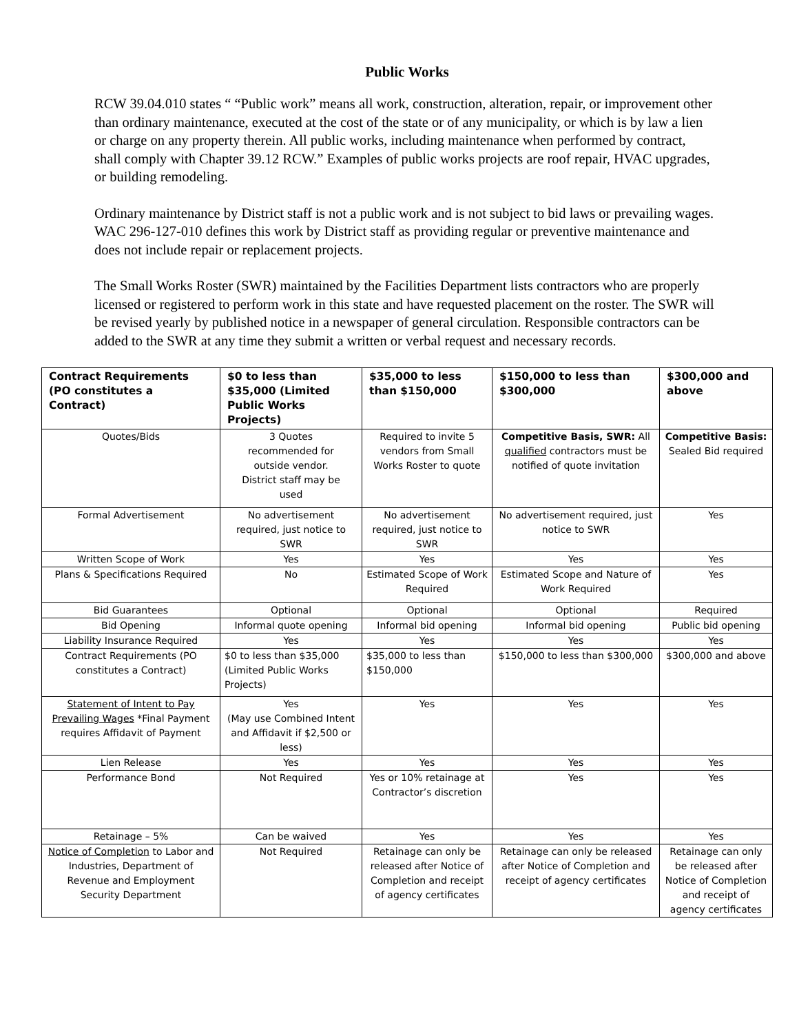Public Works
RCW 39.04.010 states “ “Public work” means all work, construction, alteration, repair, or improvement other than ordinary maintenance, executed at the cost of the state or of any municipality, or which is by law a lien or charge on any property therein. All public works, including maintenance when performed by contract, shall comply with Chapter 39.12 RCW.” Examples of public works projects are roof repair, HVAC upgrades, or building remodeling.
Ordinary maintenance by District staff is not a public work and is not subject to bid laws or prevailing wages. WAC 296-127-010 defines this work by District staff as providing regular or preventive maintenance and does not include repair or replacement projects.
The Small Works Roster (SWR) maintained by the Facilities Department lists contractors who are properly licensed or registered to perform work in this state and have requested placement on the roster. The SWR will be revised yearly by published notice in a newspaper of general circulation. Responsible contractors can be added to the SWR at any time they submit a written or verbal request and necessary records.
| Contract Requirements (PO constitutes a Contract) | $0 to less than $35,000 (Limited Public Works Projects) | $35,000 to less than $150,000 | $150,000 to less than $300,000 | $300,000 and above |
| --- | --- | --- | --- | --- |
| Quotes/Bids | 3 Quotes recommended for outside vendor. District staff may be used | Required to invite 5 vendors from Small Works Roster to quote | Competitive Basis, SWR: All qualified contractors must be notified of quote invitation | Competitive Basis: Sealed Bid required |
| Formal Advertisement | No advertisement required, just notice to SWR | No advertisement required, just notice to SWR | No advertisement required, just notice to SWR | Yes |
| Written Scope of Work | Yes | Yes | Yes | Yes |
| Plans & Specifications Required | No | Estimated Scope of Work Required | Estimated Scope and Nature of Work Required | Yes |
| Bid Guarantees | Optional | Optional | Optional | Required |
| Bid Opening | Informal quote opening | Informal bid opening | Informal bid opening | Public bid opening |
| Liability Insurance Required | Yes | Yes | Yes | Yes |
| Contract Requirements (PO constitutes a Contract) | $0 to less than $35,000 (Limited Public Works Projects) | $35,000 to less than $150,000 | $150,000 to less than $300,000 | $300,000 and above |
| Statement of Intent to Pay Prevailing Wages *Final Payment requires Affidavit of Payment | Yes (May use Combined Intent and Affidavit if $2,500 or less) | Yes | Yes | Yes |
| Lien Release | Yes | Yes | Yes | Yes |
| Performance Bond | Not Required | Yes or 10% retainage at Contractor’s discretion | Yes | Yes |
| Retainage – 5% | Can be waived | Yes | Yes | Yes |
| Notice of Completion to Labor and Industries, Department of Revenue and Employment Security Department | Not Required | Retainage can only be released after Notice of Completion and receipt of agency certificates | Retainage can only be released after Notice of Completion and receipt of agency certificates | Retainage can only be released after Notice of Completion and receipt of agency certificates |